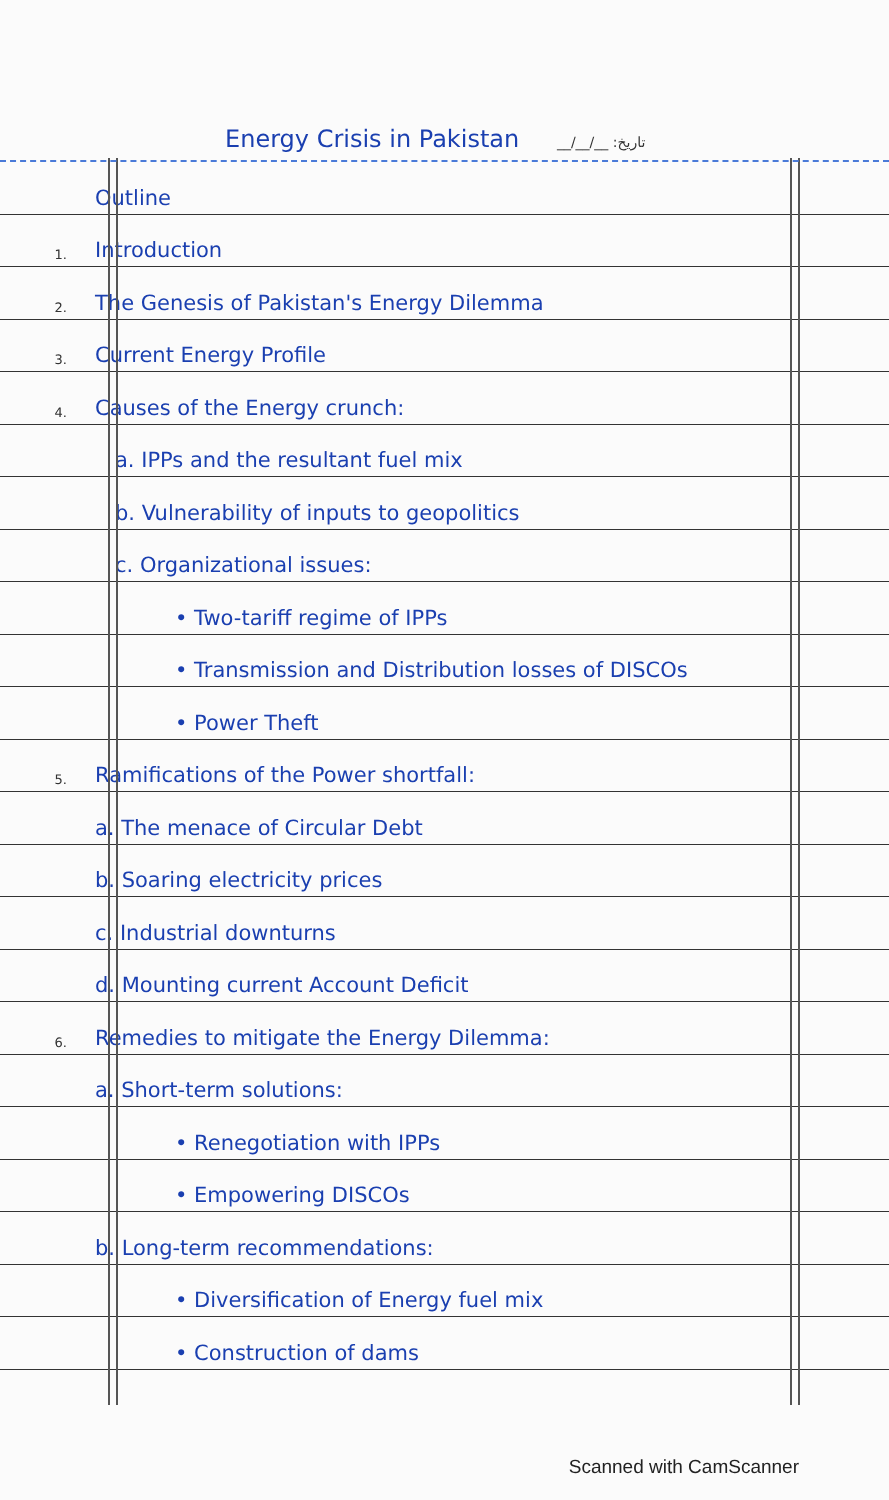Energy Crisis in Pakistan __/__/__ :تاریخ
Outline
1.
Introduction
2.
The Genesis of Pakistan's Energy Dilemma
3.
Current Energy Profile
4.
Causes of the Energy crunch:
a. IPPs and the resultant fuel mix
b. Vulnerability of inputs to geopolitics
c. Organizational issues:
• Two-tariff regime of IPPs
• Transmission and Distribution losses of DISCOs
• Power Theft
5.
Ramifications of the Power shortfall:
a. The menace of Circular Debt
b. Soaring electricity prices
c. Industrial downturns
d. Mounting current Account Deficit
6.
Remedies to mitigate the Energy Dilemma:
a. Short-term solutions:
• Renegotiation with IPPs
• Empowering DISCOs
b. Long-term recommendations:
• Diversification of Energy fuel mix
• Construction of dams
Scanned with CamScanner